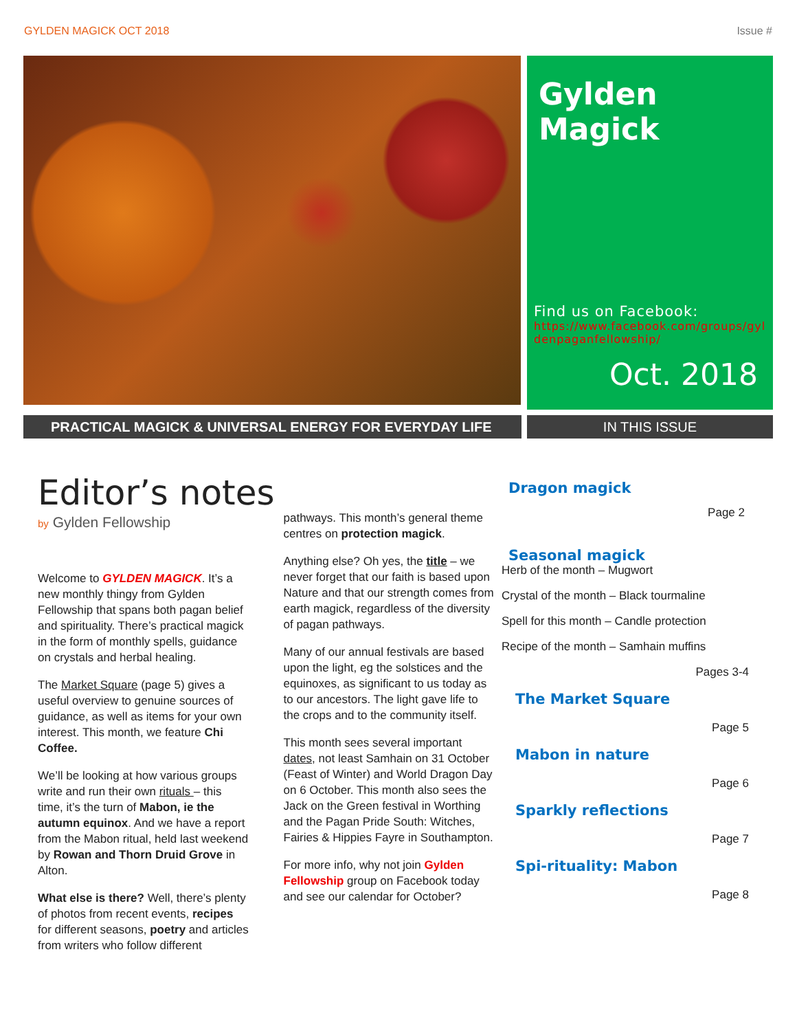GYLDEN MAGICK OCT 2018 Issue #
Gylden Magick
Find us on Facebook:
https://www.facebook.com/groups/gyldenpaganfellowship/
Oct. 2018
PRACTICAL MAGICK & UNIVERSAL ENERGY FOR EVERYDAY LIFE IN THIS ISSUE
Editor’s notes
by Gylden Fellowship
Welcome to GYLDEN MAGICK. It’s a new monthly thingy from Gylden Fellowship that spans both pagan belief and spirituality. There’s practical magick in the form of monthly spells, guidance on crystals and herbal healing.
The Market Square (page 5) gives a useful overview to genuine sources of guidance, as well as items for your own interest. This month, we feature Chi Coffee.
We’ll be looking at how various groups write and run their own rituals – this time, it’s the turn of Mabon, ie the autumn equinox. And we have a report from the Mabon ritual, held last weekend by Rowan and Thorn Druid Grove in Alton.
What else is there? Well, there’s plenty of photos from recent events, recipes for different seasons, poetry and articles from writers who follow different
pathways. This month’s general theme centres on protection magick.
Anything else? Oh yes, the title – we never forget that our faith is based upon Nature and that our strength comes from earth magick, regardless of the diversity of pagan pathways.
Many of our annual festivals are based upon the light, eg the solstices and the equinoxes, as significant to us today as to our ancestors. The light gave life to the crops and to the community itself.
This month sees several important dates, not least Samhain on 31 October (Feast of Winter) and World Dragon Day on 6 October. This month also sees the Jack on the Green festival in Worthing and the Pagan Pride South: Witches, Fairies & Hippies Fayre in Southampton.
For more info, why not join Gylden Fellowship group on Facebook today and see our calendar for October?
Dragon magick
Page 2
Seasonal magick
Herb of the month – Mugwort
Crystal of the month – Black tourmaline
Spell for this month – Candle protection
Recipe of the month – Samhain muffins
Pages 3-4
The Market Square
Page 5
Mabon in nature
Page 6
Sparkly reflections
Page 7
Spi-rituality: Mabon
Page 8